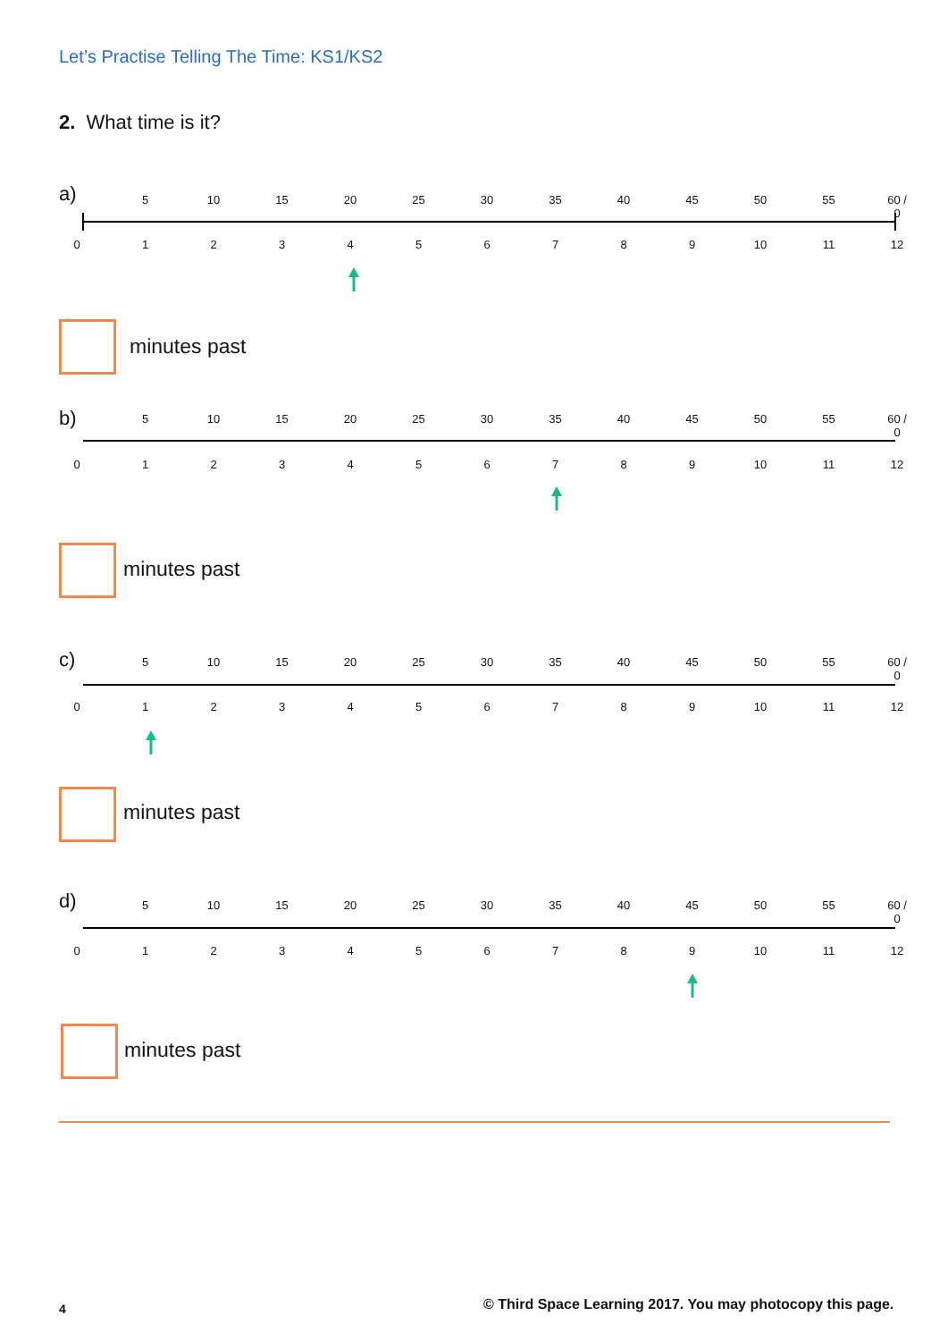Let’s Practise Telling The Time: KS1/KS2
2. What time is it?
a) 5 10 15 20 25 30 35 40 45 50 55 60 / 0
0123456789 10 11 12
minutes past
b) 5 10 15 20 25 30 35 40 45 50 55 60 / 0
0123456789 10 11 12
minutes past
c) 5 10 15 20 25 30 35 40 45 50 55 60 / 0
0123456789 10 11 12
minutes past
d) 5 10 15 20 25 30 35 40 45 50 55 60 / 0
0123456789 10 11 12
minutes past
4
© Third Space Learning 2017. You may photocopy this page.